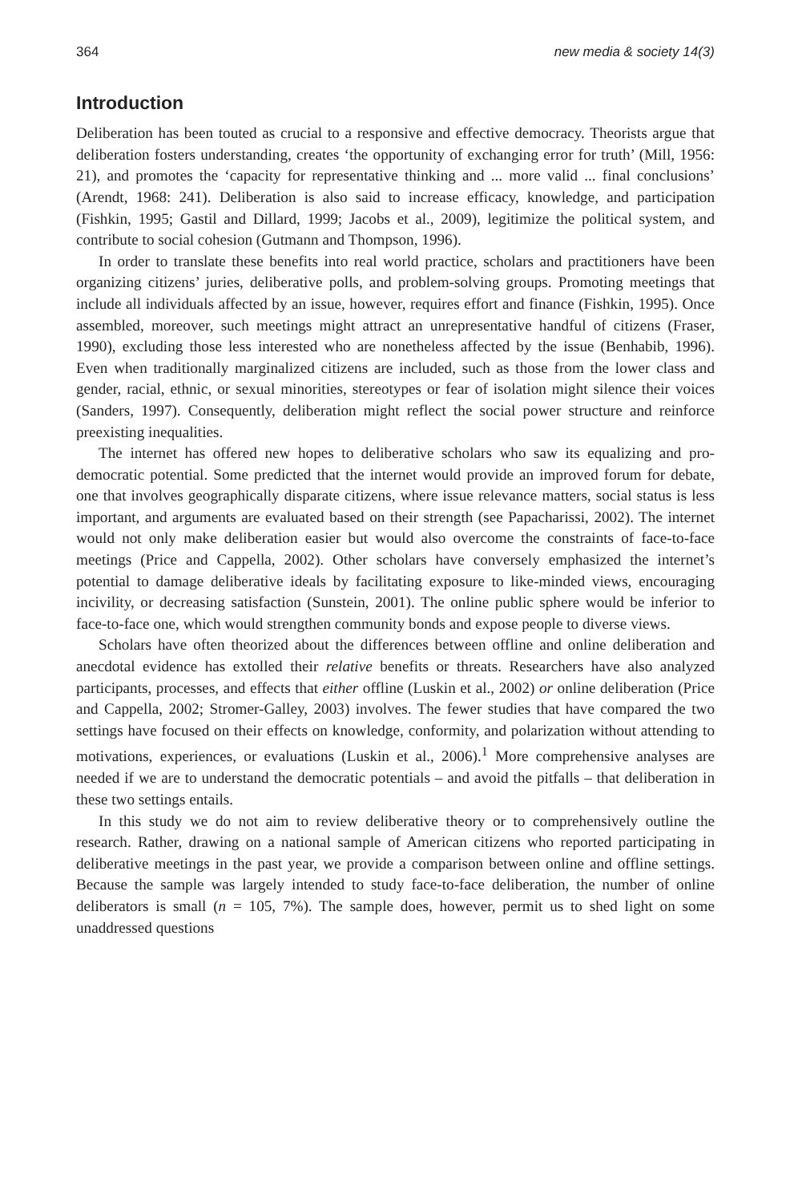364 new media & society 14(3)
Introduction
Deliberation has been touted as crucial to a responsive and effective democracy. Theorists argue that deliberation fosters understanding, creates ‘the opportunity of exchanging error for truth’ (Mill, 1956: 21), and promotes the ‘capacity for representative thinking and ... more valid ... final conclusions’ (Arendt, 1968: 241). Deliberation is also said to increase efficacy, knowledge, and participation (Fishkin, 1995; Gastil and Dillard, 1999; Jacobs et al., 2009), legitimize the political system, and contribute to social cohesion (Gutmann and Thompson, 1996).
In order to translate these benefits into real world practice, scholars and practitioners have been organizing citizens’ juries, deliberative polls, and problem-solving groups. Promoting meetings that include all individuals affected by an issue, however, requires effort and finance (Fishkin, 1995). Once assembled, moreover, such meetings might attract an unrepresentative handful of citizens (Fraser, 1990), excluding those less interested who are nonetheless affected by the issue (Benhabib, 1996). Even when traditionally marginalized citizens are included, such as those from the lower class and gender, racial, ethnic, or sexual minorities, stereotypes or fear of isolation might silence their voices (Sanders, 1997). Consequently, deliberation might reflect the social power structure and reinforce preexisting inequalities.
The internet has offered new hopes to deliberative scholars who saw its equalizing and pro-democratic potential. Some predicted that the internet would provide an improved forum for debate, one that involves geographically disparate citizens, where issue relevance matters, social status is less important, and arguments are evaluated based on their strength (see Papacharissi, 2002). The internet would not only make deliberation easier but would also overcome the constraints of face-to-face meetings (Price and Cappella, 2002). Other scholars have conversely emphasized the internet’s potential to damage deliberative ideals by facilitating exposure to like-minded views, encouraging incivility, or decreasing satisfaction (Sunstein, 2001). The online public sphere would be inferior to face-to-face one, which would strengthen community bonds and expose people to diverse views.
Scholars have often theorized about the differences between offline and online deliberation and anecdotal evidence has extolled their relative benefits or threats. Researchers have also analyzed participants, processes, and effects that either offline (Luskin et al., 2002) or online deliberation (Price and Cappella, 2002; Stromer-Galley, 2003) involves. The fewer studies that have compared the two settings have focused on their effects on knowledge, conformity, and polarization without attending to motivations, experiences, or evaluations (Luskin et al., 2006).<sup>1</sup> More comprehensive analyses are needed if we are to understand the democratic potentials – and avoid the pitfalls – that deliberation in these two settings entails.
In this study we do not aim to review deliberative theory or to comprehensively outline the research. Rather, drawing on a national sample of American citizens who reported participating in deliberative meetings in the past year, we provide a comparison between online and offline settings. Because the sample was largely intended to study face-to-face deliberation, the number of online deliberators is small (n = 105, 7%). The sample does, however, permit us to shed light on some unaddressed questions